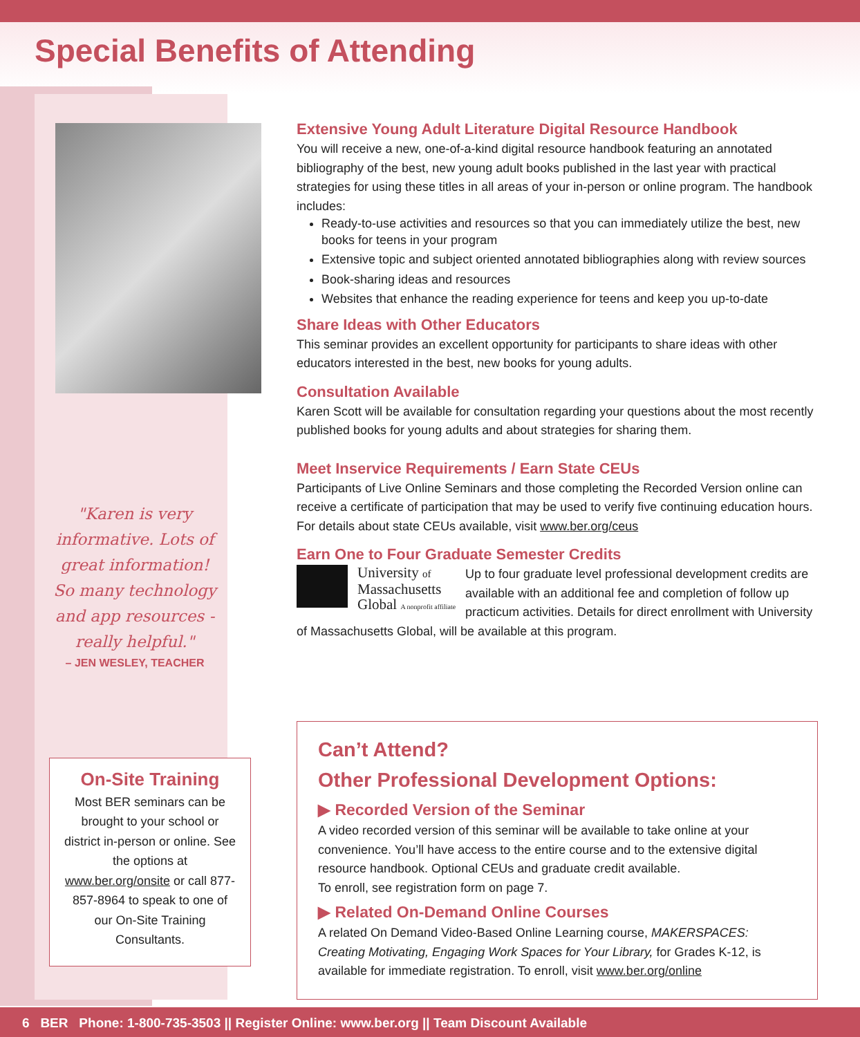Special Benefits of Attending
"Karen is very informative. Lots of great information! So many technology and app resources - really helpful."
– JEN WESLEY, TEACHER
On-Site Training
Most BER seminars can be brought to your school or district in-person or online. See the options at www.ber.org/onsite or call 877-857-8964 to speak to one of our On-Site Training Consultants.
Extensive Young Adult Literature Digital Resource Handbook
You will receive a new, one-of-a-kind digital resource handbook featuring an annotated bibliography of the best, new young adult books published in the last year with practical strategies for using these titles in all areas of your in-person or online program. The handbook includes:
Ready-to-use activities and resources so that you can immediately utilize the best, new books for teens in your program
Extensive topic and subject oriented annotated bibliographies along with review sources
Book-sharing ideas and resources
Websites that enhance the reading experience for teens and keep you up-to-date
Share Ideas with Other Educators
This seminar provides an excellent opportunity for participants to share ideas with other educators interested in the best, new books for young adults.
Consultation Available
Karen Scott will be available for consultation regarding your questions about the most recently published books for young adults and about strategies for sharing them.
Meet Inservice Requirements / Earn State CEUs
Participants of Live Online Seminars and those completing the Recorded Version online can receive a certificate of participation that may be used to verify five continuing education hours. For details about state CEUs available, visit www.ber.org/ceus
Earn One to Four Graduate Semester Credits
University of
Massachusetts
Global A nonprofit affiliate
Up to four graduate level professional development credits are available with an additional fee and completion of follow up practicum activities. Details for direct enrollment with University of Massachusetts Global, will be available at this program.
Can’t Attend?
Other Professional Development Options:
▶ Recorded Version of the Seminar
A video recorded version of this seminar will be available to take online at your convenience. You’ll have access to the entire course and to the extensive digital resource handbook. Optional CEUs and graduate credit available.
To enroll, see registration form on page 7.
▶ Related On-Demand Online Courses
A related On Demand Video-Based Online Learning course, MAKERSPACES: Creating Motivating, Engaging Work Spaces for Your Library, for Grades K-12, is available for immediate registration. To enroll, visit www.ber.org/online
6 BER Phone: 1-800-735-3503 || Register Online: www.ber.org || Team Discount Available